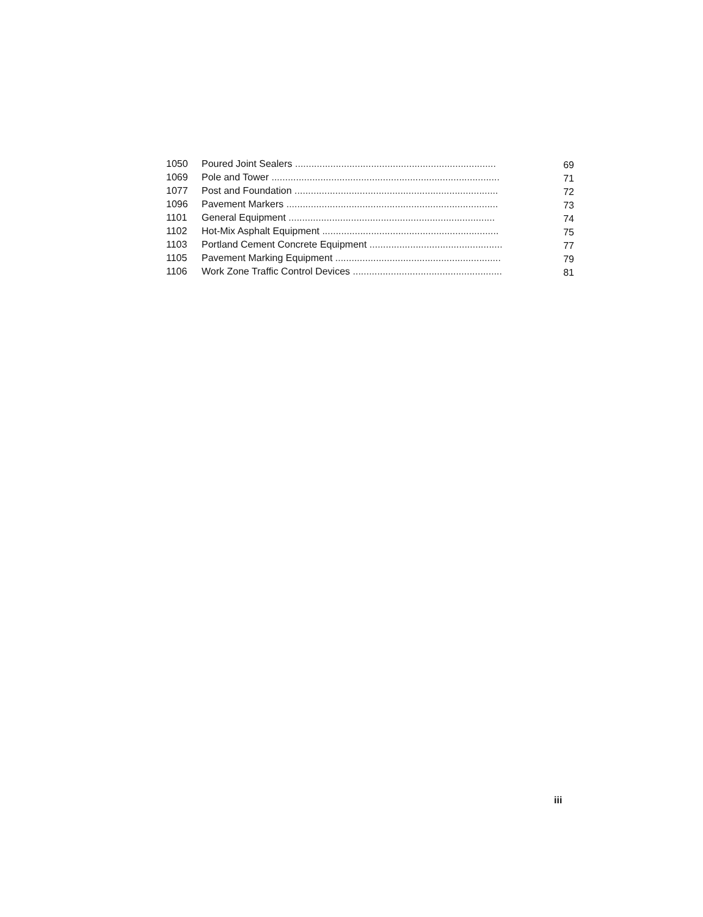| 1050 | Poured Joint Sealers .......................................................................... | 69 |
| 1069 | Pole and Tower .................................................................................... | 71 |
| 1077 | Post and Foundation ........................................................................... | 72 |
| 1096 | Pavement Markers .............................................................................. | 73 |
| 1101 | General Equipment ............................................................................ | 74 |
| 1102 | Hot-Mix Asphalt Equipment ................................................................. | 75 |
| 1103 | Portland Cement Concrete Equipment ................................................. | 77 |
| 1105 | Pavement Marking Equipment ............................................................. | 79 |
| 1106 | Work Zone Traffic Control Devices ....................................................... | 81 |
iii